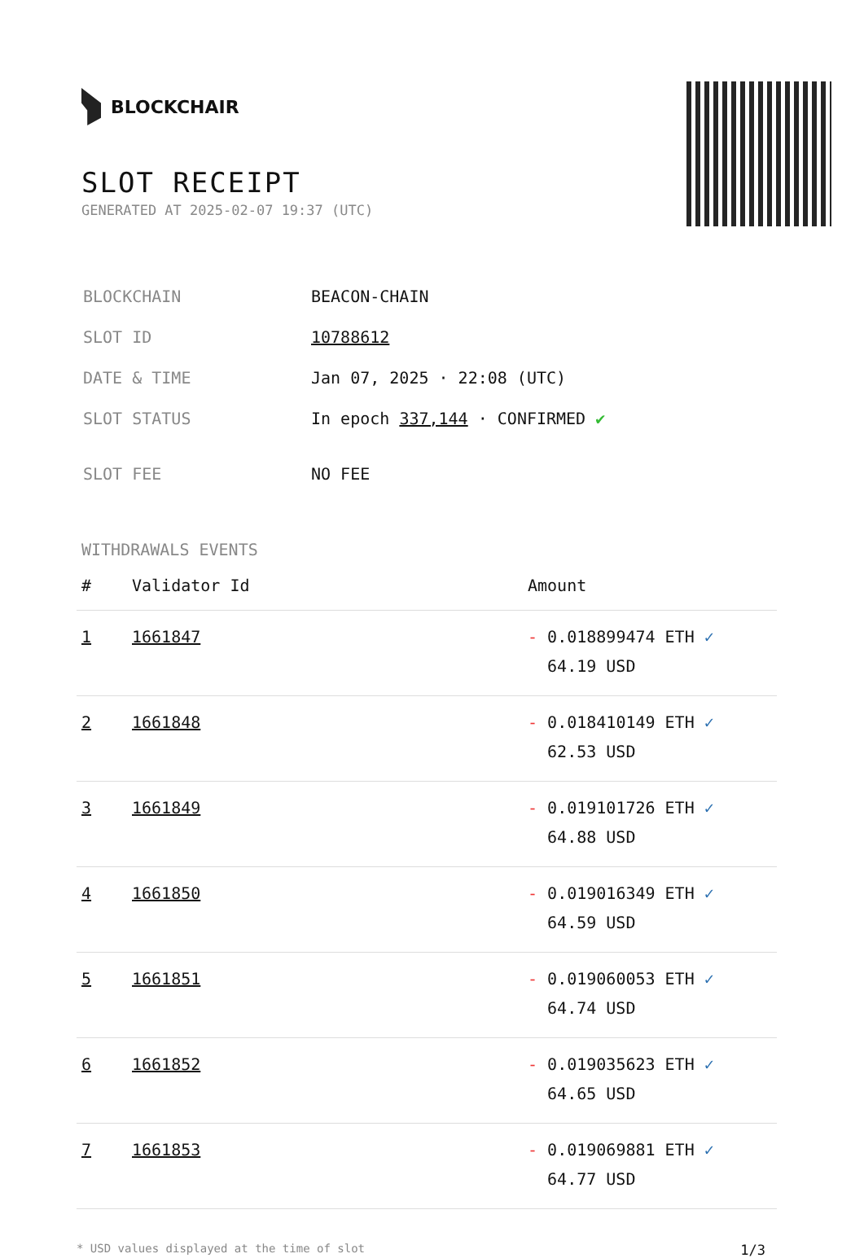BLOCKCHAIR
SLOT RECEIPT
GENERATED AT 2025-02-07 19:37 (UTC)
| BLOCKCHAIN | BEACON-CHAIN |
| SLOT ID | 10788612 |
| DATE & TIME | Jan 07, 2025 · 22:08 (UTC) |
| SLOT STATUS | In epoch 337,144 · CONFIRMED ✔ |
| SLOT FEE | NO FEE |
WITHDRAWALS EVENTS
| # | Validator Id | Amount |
| --- | --- | --- |
| 1 | 1661847 | - 0.018899474 ETH ✓ 64.19 USD |
| 2 | 1661848 | - 0.018410149 ETH ✓ 62.53 USD |
| 3 | 1661849 | - 0.019101726 ETH ✓ 64.88 USD |
| 4 | 1661850 | - 0.019016349 ETH ✓ 64.59 USD |
| 5 | 1661851 | - 0.019060053 ETH ✓ 64.74 USD |
| 6 | 1661852 | - 0.019035623 ETH ✓ 64.65 USD |
| 7 | 1661853 | - 0.019069881 ETH ✓ 64.77 USD |
* USD values displayed at the time of slot 1/3